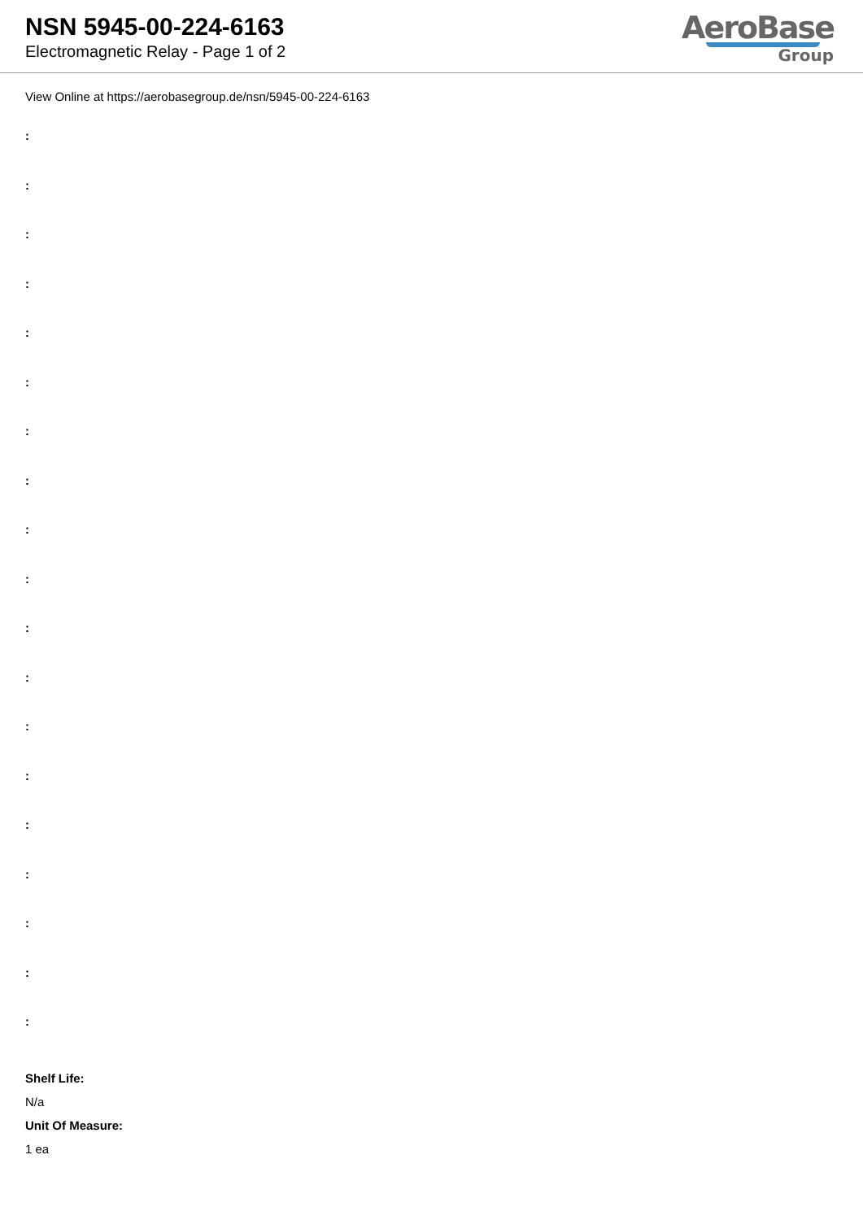NSN 5945-00-224-6163
Electromagnetic Relay - Page 1 of 2
AeroBase
Group
View Online at https://aerobasegroup.de/nsn/5945-00-224-6163
:
:
:
:
:
:
:
:
:
:
:
:
:
:
:
:
:
:
:
Shelf Life:
N/a
Unit Of Measure:
1 ea